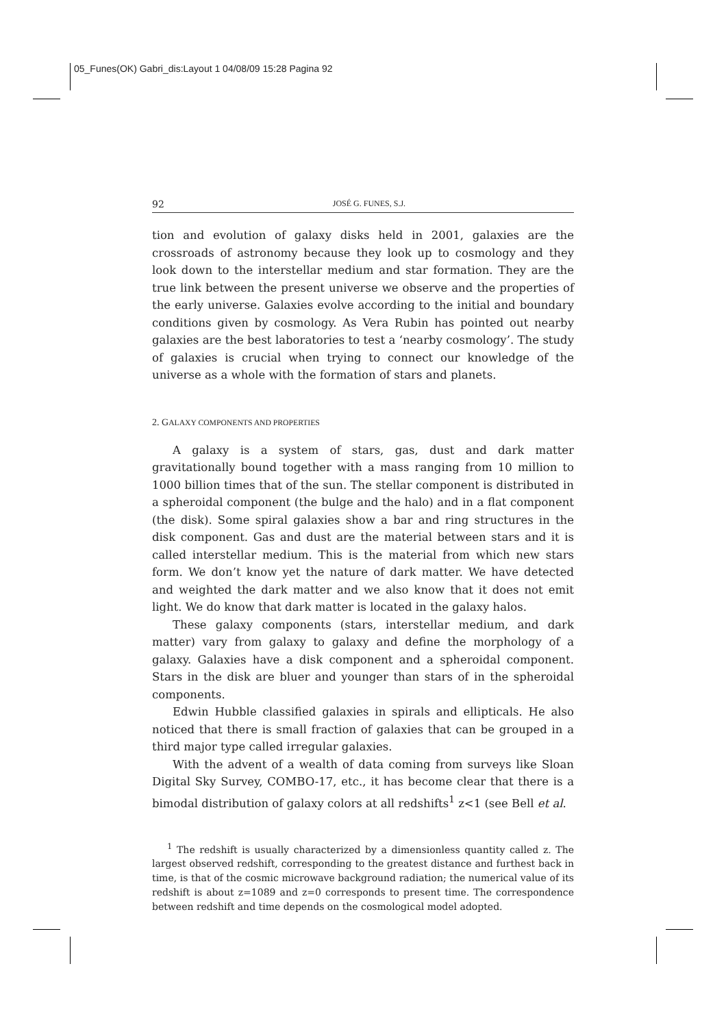05_Funes(OK) Gabri_dis:Layout 1 04/08/09 15:28 Pagina 92
92 JOSÉ G. FUNES, S.J.
tion and evolution of galaxy disks held in 2001, galaxies are the crossroads of astronomy because they look up to cosmology and they look down to the interstellar medium and star formation. They are the true link between the present universe we observe and the properties of the early universe. Galaxies evolve according to the initial and boundary conditions given by cosmology. As Vera Rubin has pointed out nearby galaxies are the best laboratories to test a ‘nearby cosmology’. The study of galaxies is crucial when trying to connect our knowledge of the universe as a whole with the formation of stars and planets.
2. GALAXY COMPONENTS AND PROPERTIES
A galaxy is a system of stars, gas, dust and dark matter gravitationally bound together with a mass ranging from 10 million to 1000 billion times that of the sun. The stellar component is distributed in a spheroidal component (the bulge and the halo) and in a flat component (the disk). Some spiral galaxies show a bar and ring structures in the disk component. Gas and dust are the material between stars and it is called interstellar medium. This is the material from which new stars form. We don’t know yet the nature of dark matter. We have detected and weighted the dark matter and we also know that it does not emit light. We do know that dark matter is located in the galaxy halos.
These galaxy components (stars, interstellar medium, and dark matter) vary from galaxy to galaxy and define the morphology of a galaxy. Galaxies have a disk component and a spheroidal component. Stars in the disk are bluer and younger than stars of in the spheroidal components.
Edwin Hubble classified galaxies in spirals and ellipticals. He also noticed that there is small fraction of galaxies that can be grouped in a third major type called irregular galaxies.
With the advent of a wealth of data coming from surveys like Sloan Digital Sky Survey, COMBO-17, etc., it has become clear that there is a bimodal distribution of galaxy colors at all redshifts<sup>1</sup> z<1 (see Bell et al.
<sup>1</sup> The redshift is usually characterized by a dimensionless quantity called z. The largest observed redshift, corresponding to the greatest distance and furthest back in time, is that of the cosmic microwave background radiation; the numerical value of its redshift is about z=1089 and z=0 corresponds to present time. The correspondence between redshift and time depends on the cosmological model adopted.